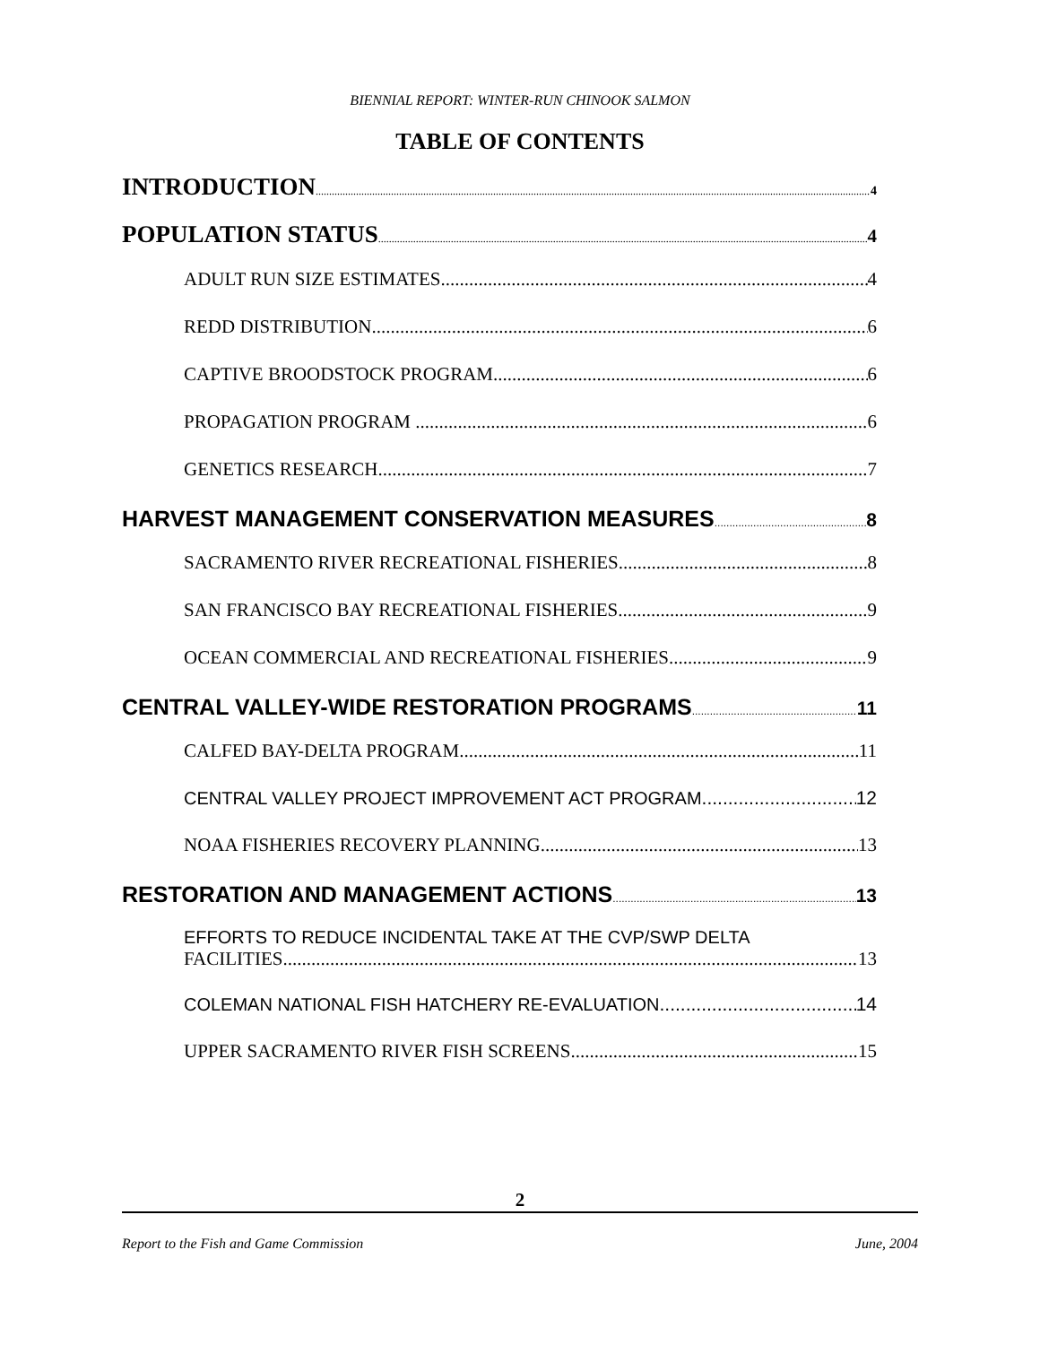BIENNIAL REPORT: WINTER-RUN CHINOOK SALMON
TABLE OF CONTENTS
INTRODUCTION 4
POPULATION STATUS 4
ADULT RUN SIZE ESTIMATES 4
REDD DISTRIBUTION 6
CAPTIVE BROODSTOCK PROGRAM 6
PROPAGATION PROGRAM 6
GENETICS RESEARCH 7
HARVEST MANAGEMENT CONSERVATION MEASURES 8
SACRAMENTO RIVER RECREATIONAL FISHERIES 8
SAN FRANCISCO BAY RECREATIONAL FISHERIES 9
OCEAN COMMERCIAL AND RECREATIONAL FISHERIES 9
CENTRAL VALLEY-WIDE RESTORATION PROGRAMS 11
CALFED BAY-DELTA PROGRAM 11
CENTRAL VALLEY PROJECT IMPROVEMENT ACT PROGRAM 12
NOAA FISHERIES RECOVERY PLANNING 13
RESTORATION AND MANAGEMENT ACTIONS 13
EFFORTS TO REDUCE INCIDENTAL TAKE AT THE CVP/SWP DELTA
FACILITIES 13
COLEMAN NATIONAL FISH HATCHERY RE-EVALUATION 14
UPPER SACRAMENTO RIVER FISH SCREENS 15
2
Report to the Fish and Game Commission June, 2004